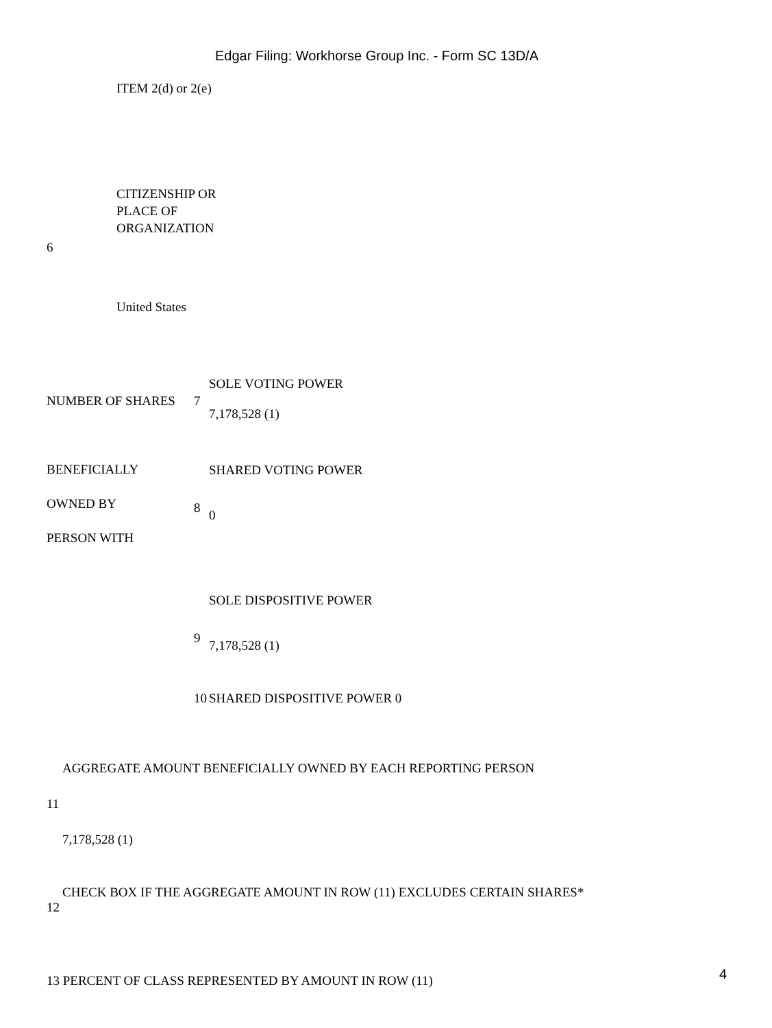Edgar Filing: Workhorse Group Inc. - Form SC 13D/A
ITEM 2(d) or 2(e)
CITIZENSHIP OR
PLACE OF
ORGANIZATION
6
United States
| NUMBER OF SHARES | 7 | SOLE VOTING POWER 7,178,528 (1) |
| BENEFICIALLY OWNED BY PERSON WITH | 8 | SHARED VOTING POWER 0 |
| | 9 | SOLE DISPOSITIVE POWER 7,178,528 (1) |
| | 10 | SHARED DISPOSITIVE POWER 0 |
AGGREGATE AMOUNT BENEFICIALLY OWNED BY EACH REPORTING PERSON
11
7,178,528 (1)
CHECK BOX IF THE AGGREGATE AMOUNT IN ROW (11) EXCLUDES CERTAIN SHARES*
12
13 PERCENT OF CLASS REPRESENTED BY AMOUNT IN ROW (11)
4